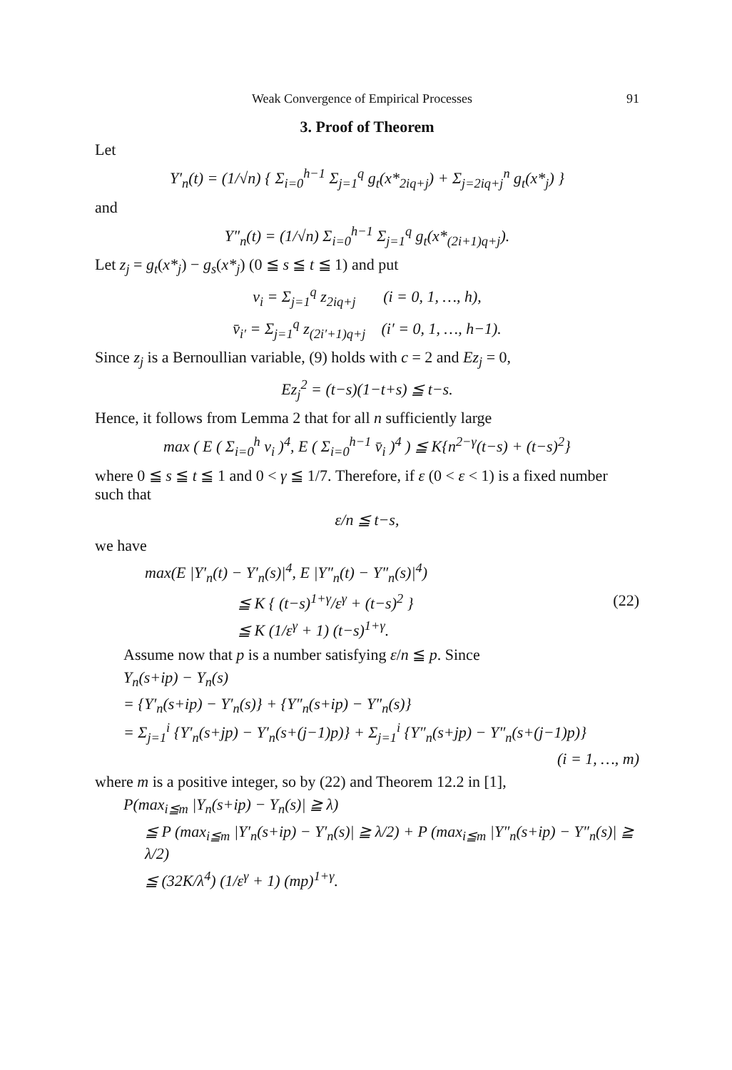Weak Convergence of Empirical Processes 91
3. Proof of Theorem
Let
Y′<sub>n</sub>(t) = (1/√n) { Σ<sub>i=0</sub><sup>h−1</sup> Σ<sub>j=1</sub><sup>q</sup> g<sub>t</sub>(x*<sub>2iq+j</sub>) + Σ<sub>j=2iq+j</sub><sup>n</sup> g<sub>t</sub>(x*<sub>j</sub>) }
and
Y″<sub>n</sub>(t) = (1/√n) Σ<sub>i=0</sub><sup>h−1</sup> Σ<sub>j=1</sub><sup>q</sup> g<sub>t</sub>(x*<sub>(2i+1)q+j</sub>).
Let z<sub>j</sub> = g<sub>t</sub>(x*<sub>j</sub>) − g<sub>s</sub>(x*<sub>j</sub>) (0 ≦ s ≦ t ≦ 1) and put
v<sub>i</sub> = Σ<sub>j=1</sub><sup>q</sup> z<sub>2iq+j</sub> (i = 0, 1, …, h),
v̄<sub>i′</sub> = Σ<sub>j=1</sub><sup>q</sup> z<sub>(2i′+1)q+j</sub> (i′ = 0, 1, …, h−1).
Since z<sub>j</sub> is a Bernoullian variable, (9) holds with c = 2 and Ez<sub>j</sub> = 0,
Ez<sub>j</sub><sup>2</sup> = (t−s)(1−t+s) ≦ t−s.
Hence, it follows from Lemma 2 that for all n sufficiently large
max ( E ( Σ<sub>i=0</sub><sup>h</sup> v<sub>i</sub> )<sup>4</sup>, E ( Σ<sub>i=0</sub><sup>h−1</sup> v̄<sub>i</sub> )<sup>4</sup> ) ≦ K{n<sup>2−γ</sup>(t−s) + (t−s)<sup>2</sup>}
where 0 ≦ s ≦ t ≦ 1 and 0 < γ ≦ 1/7. Therefore, if ε (0 < ε < 1) is a fixed number such that
ε/n ≦ t−s,
we have
max(E |Y′<sub>n</sub>(t) − Y′<sub>n</sub>(s)|<sup>4</sup>, E |Y″<sub>n</sub>(t) − Y″<sub>n</sub>(s)|<sup>4</sup>)
≦ K { (t−s)<sup>1+γ</sup>/ε<sup>γ</sup> + (t−s)<sup>2</sup> } (22)
≦ K (1/ε<sup>γ</sup> + 1) (t−s)<sup>1+γ</sup>.
Assume now that p is a number satisfying ε/n ≦ p. Since
Y<sub>n</sub>(s+ip) − Y<sub>n</sub>(s)
= {Y′<sub>n</sub>(s+ip) − Y′<sub>n</sub>(s)} + {Y″<sub>n</sub>(s+ip) − Y″<sub>n</sub>(s)}
= Σ<sub>j=1</sub><sup>i</sup> {Y′<sub>n</sub>(s+jp) − Y′<sub>n</sub>(s+(j−1)p)} + Σ<sub>j=1</sub><sup>i</sup> {Y″<sub>n</sub>(s+jp) − Y″<sub>n</sub>(s+(j−1)p)}
(i = 1, …, m)
where m is a positive integer, so by (22) and Theorem 12.2 in [1],
P(max<sub>i≦m</sub> |Y<sub>n</sub>(s+ip) − Y<sub>n</sub>(s)| ≧ λ)
≦ P (max<sub>i≦m</sub> |Y′<sub>n</sub>(s+ip) − Y′<sub>n</sub>(s)| ≧ λ/2) + P (max<sub>i≦m</sub> |Y″<sub>n</sub>(s+ip) − Y″<sub>n</sub>(s)| ≧ λ/2)
≦ (32K/λ<sup>4</sup>) (1/ε<sup>γ</sup> + 1) (mp)<sup>1+γ</sup>.